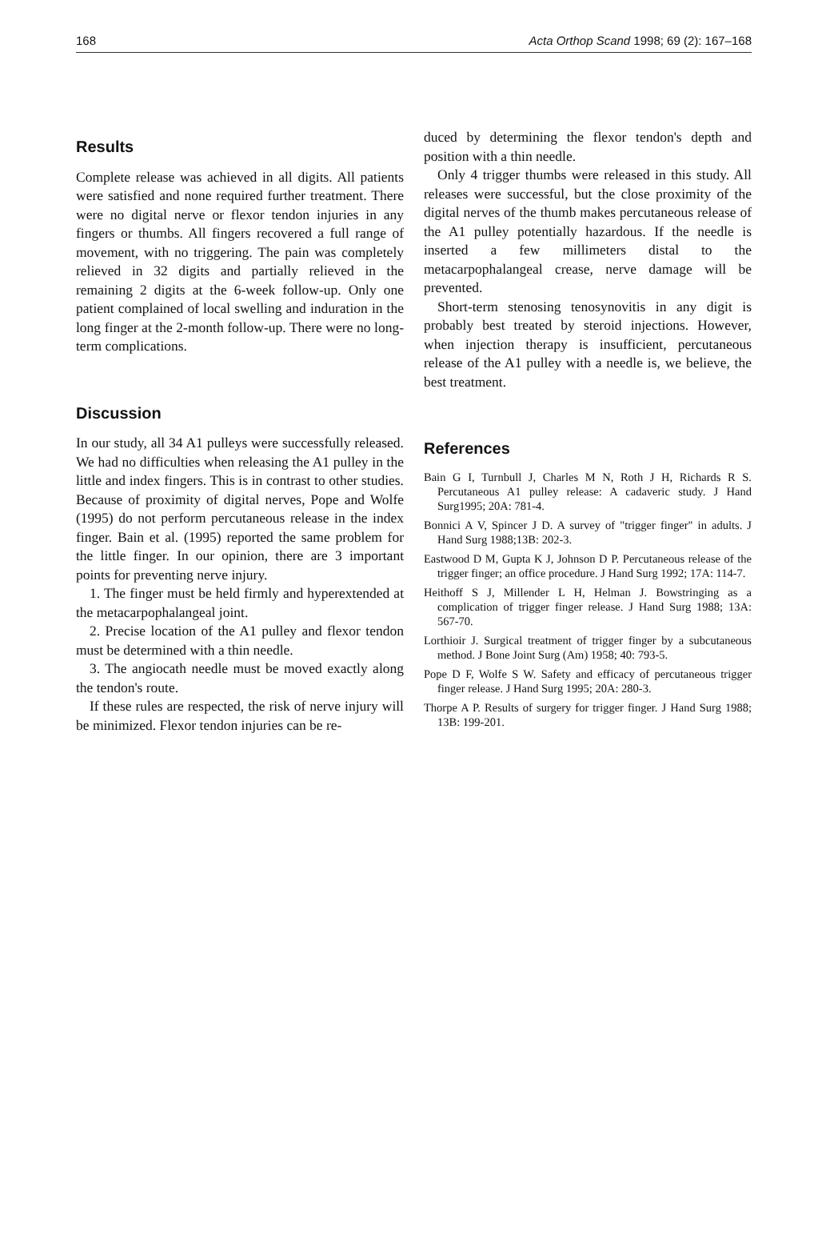168 Acta Orthop Scand 1998; 69 (2): 167–168
Results
Complete release was achieved in all digits. All patients were satisfied and none required further treatment. There were no digital nerve or flexor tendon injuries in any fingers or thumbs. All fingers recovered a full range of movement, with no triggering. The pain was completely relieved in 32 digits and partially relieved in the remaining 2 digits at the 6-week follow-up. Only one patient complained of local swelling and induration in the long finger at the 2-month follow-up. There were no long-term complications.
Discussion
In our study, all 34 A1 pulleys were successfully released. We had no difficulties when releasing the A1 pulley in the little and index fingers. This is in contrast to other studies. Because of proximity of digital nerves, Pope and Wolfe (1995) do not perform percutaneous release in the index finger. Bain et al. (1995) reported the same problem for the little finger. In our opinion, there are 3 important points for preventing nerve injury.
1. The finger must be held firmly and hyperextended at the metacarpophalangeal joint.
2. Precise location of the A1 pulley and flexor tendon must be determined with a thin needle.
3. The angiocath needle must be moved exactly along the tendon's route.
If these rules are respected, the risk of nerve injury will be minimized. Flexor tendon injuries can be re-
duced by determining the flexor tendon's depth and position with a thin needle.
Only 4 trigger thumbs were released in this study. All releases were successful, but the close proximity of the digital nerves of the thumb makes percutaneous release of the A1 pulley potentially hazardous. If the needle is inserted a few millimeters distal to the metacarpophalangeal crease, nerve damage will be prevented.
Short-term stenosing tenosynovitis in any digit is probably best treated by steroid injections. However, when injection therapy is insufficient, percutaneous release of the A1 pulley with a needle is, we believe, the best treatment.
References
Bain G I, Turnbull J, Charles M N, Roth J H, Richards R S. Percutaneous A1 pulley release: A cadaveric study. J Hand Surg1995; 20A: 781-4.
Bonnici A V, Spincer J D. A survey of "trigger finger" in adults. J Hand Surg 1988;13B: 202-3.
Eastwood D M, Gupta K J, Johnson D P. Percutaneous release of the trigger finger; an office procedure. J Hand Surg 1992; 17A: 114-7.
Heithoff S J, Millender L H, Helman J. Bowstringing as a complication of trigger finger release. J Hand Surg 1988; 13A: 567-70.
Lorthioir J. Surgical treatment of trigger finger by a subcutaneous method. J Bone Joint Surg (Am) 1958; 40: 793-5.
Pope D F, Wolfe S W. Safety and efficacy of percutaneous trigger finger release. J Hand Surg 1995; 20A: 280-3.
Thorpe A P. Results of surgery for trigger finger. J Hand Surg 1988; 13B: 199-201.